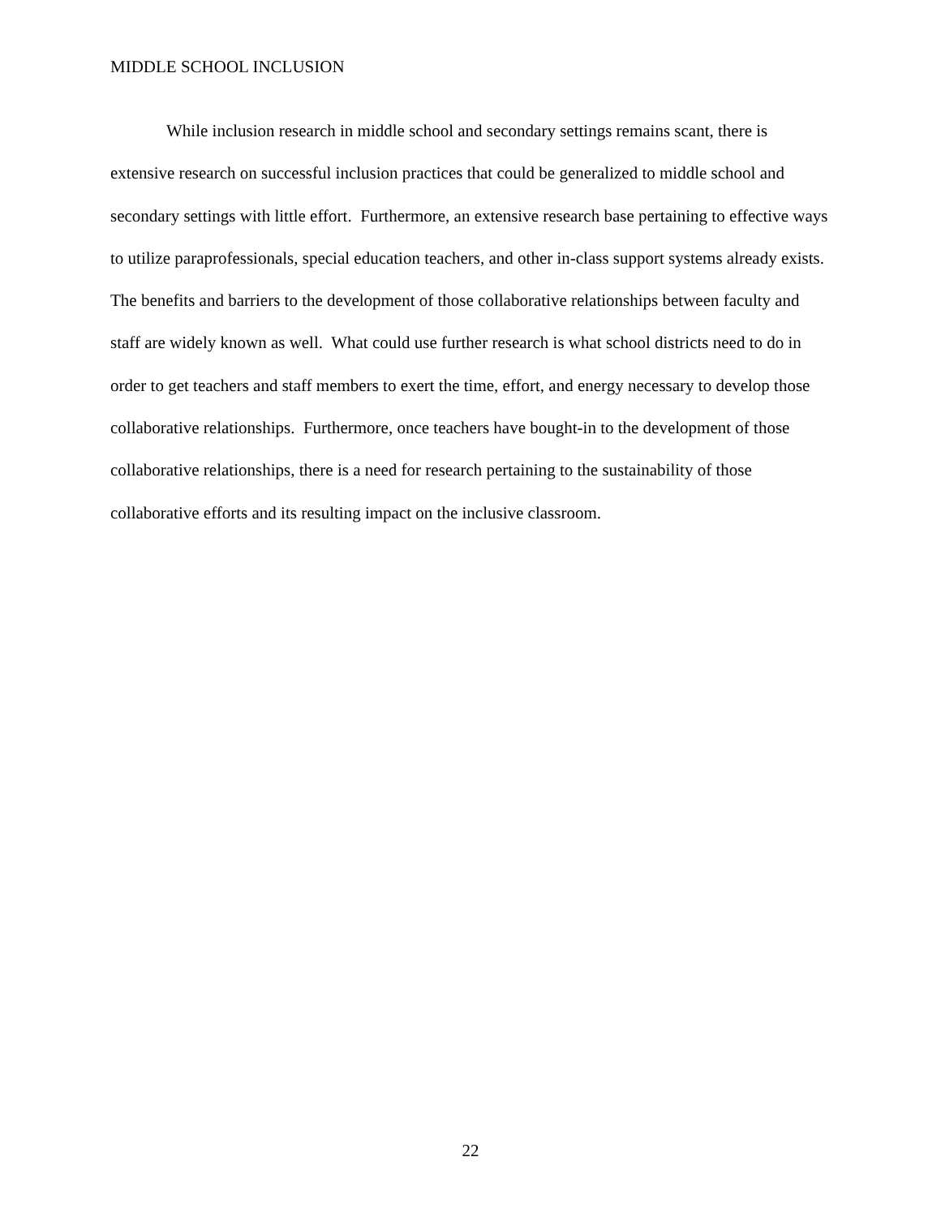MIDDLE SCHOOL INCLUSION
While inclusion research in middle school and secondary settings remains scant, there is extensive research on successful inclusion practices that could be generalized to middle school and secondary settings with little effort. Furthermore, an extensive research base pertaining to effective ways to utilize paraprofessionals, special education teachers, and other in-class support systems already exists. The benefits and barriers to the development of those collaborative relationships between faculty and staff are widely known as well. What could use further research is what school districts need to do in order to get teachers and staff members to exert the time, effort, and energy necessary to develop those collaborative relationships. Furthermore, once teachers have bought-in to the development of those collaborative relationships, there is a need for research pertaining to the sustainability of those collaborative efforts and its resulting impact on the inclusive classroom.
22